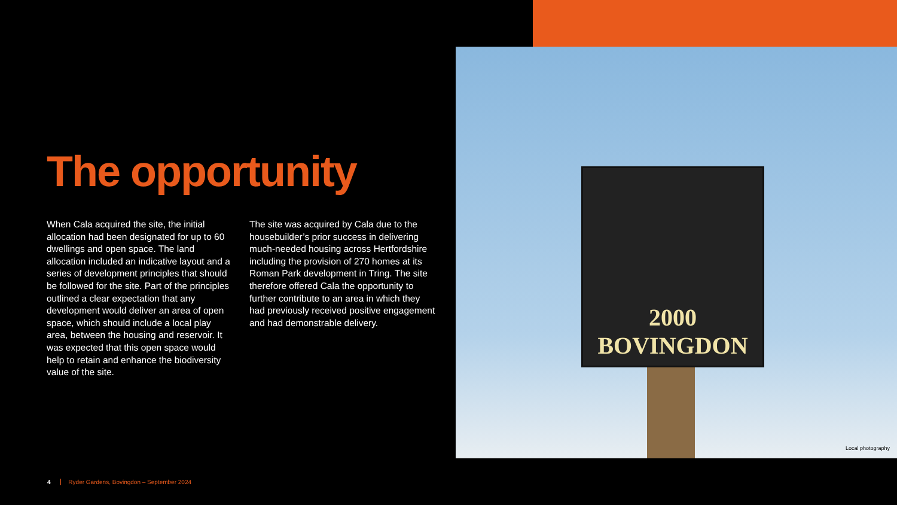2000
BOVINGDON
Local photography
The opportunity
When Cala acquired the site, the initial allocation had been designated for up to 60 dwellings and open space. The land allocation included an indicative layout and a series of development principles that should be followed for the site. Part of the principles outlined a clear expectation that any development would deliver an area of open space, which should include a local play area, between the housing and reservoir. It was expected that this open space would help to retain and enhance the biodiversity value of the site.
The site was acquired by Cala due to the housebuilder’s prior success in delivering much-needed housing across Hertfordshire including the provision of 270 homes at its Roman Park development in Tring. The site therefore offered Cala the opportunity to further contribute to an area in which they had previously received positive engagement and had demonstrable delivery.
4 Ryder Gardens, Bovingdon – September 2024